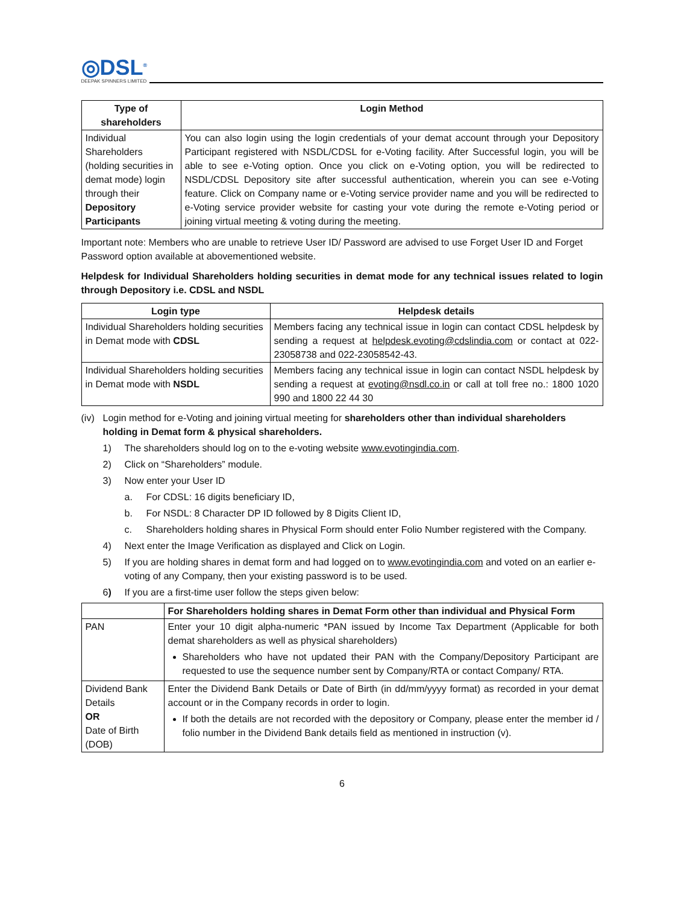◎DSL<sup>®</sup>
DEEPAK SPINNERS LIMITED
| Type of shareholders | Login Method |
| --- | --- |
| Individual Shareholders (holding securities in demat mode) login through their Depository Participants | You can also login using the login credentials of your demat account through your Depository Participant registered with NSDL/CDSL for e-Voting facility. After Successful login, you will be able to see e-Voting option. Once you click on e-Voting option, you will be redirected to NSDL/CDSL Depository site after successful authentication, wherein you can see e-Voting feature. Click on Company name or e-Voting service provider name and you will be redirected to e-Voting service provider website for casting your vote during the remote e-Voting period or joining virtual meeting & voting during the meeting. |
Important note: Members who are unable to retrieve User ID/ Password are advised to use Forget User ID and Forget Password option available at abovementioned website.
Helpdesk for Individual Shareholders holding securities in demat mode for any technical issues related to login through Depository i.e. CDSL and NSDL
| Login type | Helpdesk details |
| --- | --- |
| Individual Shareholders holding securities in Demat mode with CDSL | Members facing any technical issue in login can contact CDSL helpdesk by sending a request at helpdesk.evoting@cdslindia.com or contact at 022- 23058738 and 022-23058542-43. |
| Individual Shareholders holding securities in Demat mode with NSDL | Members facing any technical issue in login can contact NSDL helpdesk by sending a request at evoting@nsdl.co.in or call at toll free no.: 1800 1020 990 and 1800 22 44 30 |
(iv) Login method for e-Voting and joining virtual meeting for shareholders other than individual shareholders holding in Demat form & physical shareholders.
1) The shareholders should log on to the e-voting website www.evotingindia.com.
2) Click on “Shareholders” module.
3) Now enter your User ID
a. For CDSL: 16 digits beneficiary ID,
b. For NSDL: 8 Character DP ID followed by 8 Digits Client ID,
c. Shareholders holding shares in Physical Form should enter Folio Number registered with the Company.
4) Next enter the Image Verification as displayed and Click on Login.
5) If you are holding shares in demat form and had logged on to www.evotingindia.com and voted on an earlier e-voting of any Company, then your existing password is to be used.
6) If you are a first-time user follow the steps given below:
| | For Shareholders holding shares in Demat Form other than individual and Physical Form |
| PAN | Enter your 10 digit alpha-numeric *PAN issued by Income Tax Department (Applicable for both demat shareholders as well as physical shareholders) Shareholders who have not updated their PAN with the Company/Depository Participant are requested to use the sequence number sent by Company/RTA or contact Company/ RTA. |
| Dividend Bank Details OR Date of Birth (DOB) | Enter the Dividend Bank Details or Date of Birth (in dd/mm/yyyy format) as recorded in your demat account or in the Company records in order to login. If both the details are not recorded with the depository or Company, please enter the member id / folio number in the Dividend Bank details field as mentioned in instruction (v). |
6